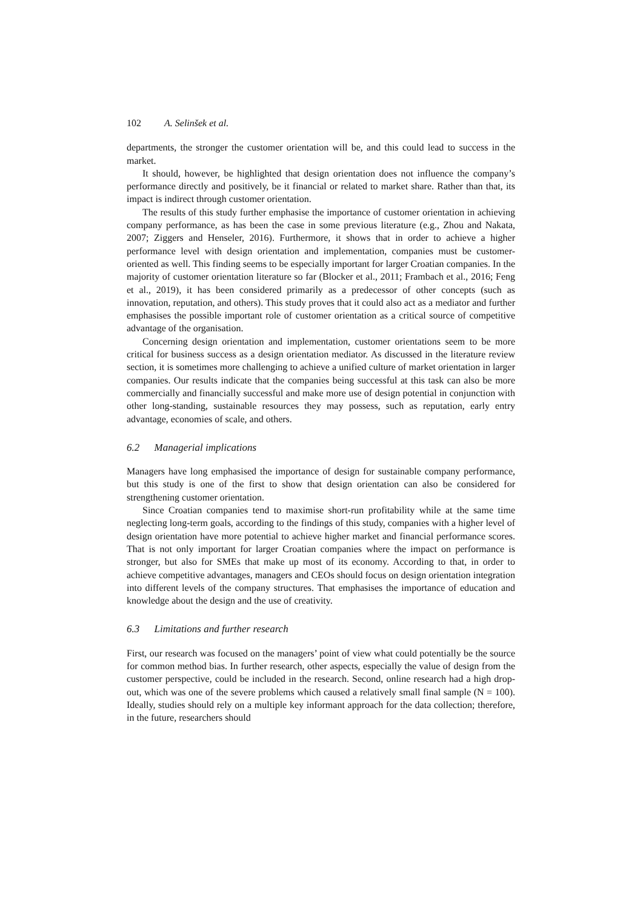102 A. Selinšek et al.
departments, the stronger the customer orientation will be, and this could lead to success in the market.
It should, however, be highlighted that design orientation does not influence the company’s performance directly and positively, be it financial or related to market share. Rather than that, its impact is indirect through customer orientation.
The results of this study further emphasise the importance of customer orientation in achieving company performance, as has been the case in some previous literature (e.g., Zhou and Nakata, 2007; Ziggers and Henseler, 2016). Furthermore, it shows that in order to achieve a higher performance level with design orientation and implementation, companies must be customer-oriented as well. This finding seems to be especially important for larger Croatian companies. In the majority of customer orientation literature so far (Blocker et al., 2011; Frambach et al., 2016; Feng et al., 2019), it has been considered primarily as a predecessor of other concepts (such as innovation, reputation, and others). This study proves that it could also act as a mediator and further emphasises the possible important role of customer orientation as a critical source of competitive advantage of the organisation.
Concerning design orientation and implementation, customer orientations seem to be more critical for business success as a design orientation mediator. As discussed in the literature review section, it is sometimes more challenging to achieve a unified culture of market orientation in larger companies. Our results indicate that the companies being successful at this task can also be more commercially and financially successful and make more use of design potential in conjunction with other long-standing, sustainable resources they may possess, such as reputation, early entry advantage, economies of scale, and others.
6.2 Managerial implications
Managers have long emphasised the importance of design for sustainable company performance, but this study is one of the first to show that design orientation can also be considered for strengthening customer orientation.
Since Croatian companies tend to maximise short-run profitability while at the same time neglecting long-term goals, according to the findings of this study, companies with a higher level of design orientation have more potential to achieve higher market and financial performance scores. That is not only important for larger Croatian companies where the impact on performance is stronger, but also for SMEs that make up most of its economy. According to that, in order to achieve competitive advantages, managers and CEOs should focus on design orientation integration into different levels of the company structures. That emphasises the importance of education and knowledge about the design and the use of creativity.
6.3 Limitations and further research
First, our research was focused on the managers’ point of view what could potentially be the source for common method bias. In further research, other aspects, especially the value of design from the customer perspective, could be included in the research. Second, online research had a high drop-out, which was one of the severe problems which caused a relatively small final sample (N = 100). Ideally, studies should rely on a multiple key informant approach for the data collection; therefore, in the future, researchers should